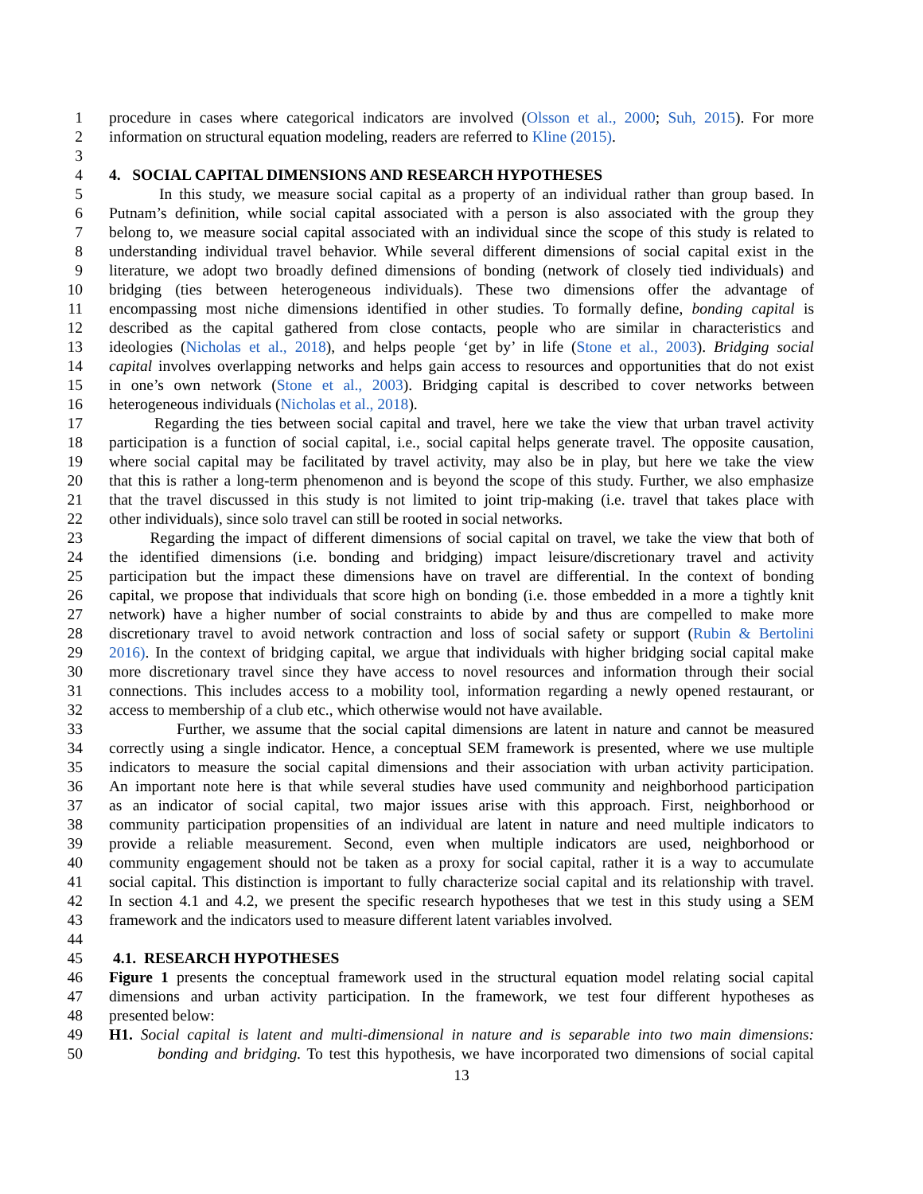1 procedure in cases where categorical indicators are involved (Olsson et al., 2000; Suh, 2015). For more
2 information on structural equation modeling, readers are referred to Kline (2015).
3
4 4. SOCIAL CAPITAL DIMENSIONS AND RESEARCH HYPOTHESES
5 In this study, we measure social capital as a property of an individual rather than group based. In
6 Putnam’s definition, while social capital associated with a person is also associated with the group they
7 belong to, we measure social capital associated with an individual since the scope of this study is related to
8 understanding individual travel behavior. While several different dimensions of social capital exist in the
9 literature, we adopt two broadly defined dimensions of bonding (network of closely tied individuals) and
10 bridging (ties between heterogeneous individuals). These two dimensions offer the advantage of
11 encompassing most niche dimensions identified in other studies. To formally define, bonding capital is
12 described as the capital gathered from close contacts, people who are similar in characteristics and
13 ideologies (Nicholas et al., 2018), and helps people ‘get by’ in life (Stone et al., 2003). Bridging social
14 capital involves overlapping networks and helps gain access to resources and opportunities that do not exist
15 in one’s own network (Stone et al., 2003). Bridging capital is described to cover networks between
16 heterogeneous individuals (Nicholas et al., 2018).
17 Regarding the ties between social capital and travel, here we take the view that urban travel activity
18 participation is a function of social capital, i.e., social capital helps generate travel. The opposite causation,
19 where social capital may be facilitated by travel activity, may also be in play, but here we take the view
20 that this is rather a long-term phenomenon and is beyond the scope of this study. Further, we also emphasize
21 that the travel discussed in this study is not limited to joint trip-making (i.e. travel that takes place with
22 other individuals), since solo travel can still be rooted in social networks.
23 Regarding the impact of different dimensions of social capital on travel, we take the view that both of
24 the identified dimensions (i.e. bonding and bridging) impact leisure/discretionary travel and activity
25 participation but the impact these dimensions have on travel are differential. In the context of bonding
26 capital, we propose that individuals that score high on bonding (i.e. those embedded in a more a tightly knit
27 network) have a higher number of social constraints to abide by and thus are compelled to make more
28 discretionary travel to avoid network contraction and loss of social safety or support (Rubin & Bertolini
29 2016). In the context of bridging capital, we argue that individuals with higher bridging social capital make
30 more discretionary travel since they have access to novel resources and information through their social
31 connections. This includes access to a mobility tool, information regarding a newly opened restaurant, or
32 access to membership of a club etc., which otherwise would not have available.
33 Further, we assume that the social capital dimensions are latent in nature and cannot be measured
34 correctly using a single indicator. Hence, a conceptual SEM framework is presented, where we use multiple
35 indicators to measure the social capital dimensions and their association with urban activity participation.
36 An important note here is that while several studies have used community and neighborhood participation
37 as an indicator of social capital, two major issues arise with this approach. First, neighborhood or
38 community participation propensities of an individual are latent in nature and need multiple indicators to
39 provide a reliable measurement. Second, even when multiple indicators are used, neighborhood or
40 community engagement should not be taken as a proxy for social capital, rather it is a way to accumulate
41 social capital. This distinction is important to fully characterize social capital and its relationship with travel.
42 In section 4.1 and 4.2, we present the specific research hypotheses that we test in this study using a SEM
43 framework and the indicators used to measure different latent variables involved.
44
45 4.1. RESEARCH HYPOTHESES
46 Figure 1 presents the conceptual framework used in the structural equation model relating social capital
47 dimensions and urban activity participation. In the framework, we test four different hypotheses as
48 presented below:
49 H1. Social capital is latent and multi-dimensional in nature and is separable into two main dimensions:
50 bonding and bridging. To test this hypothesis, we have incorporated two dimensions of social capital
13